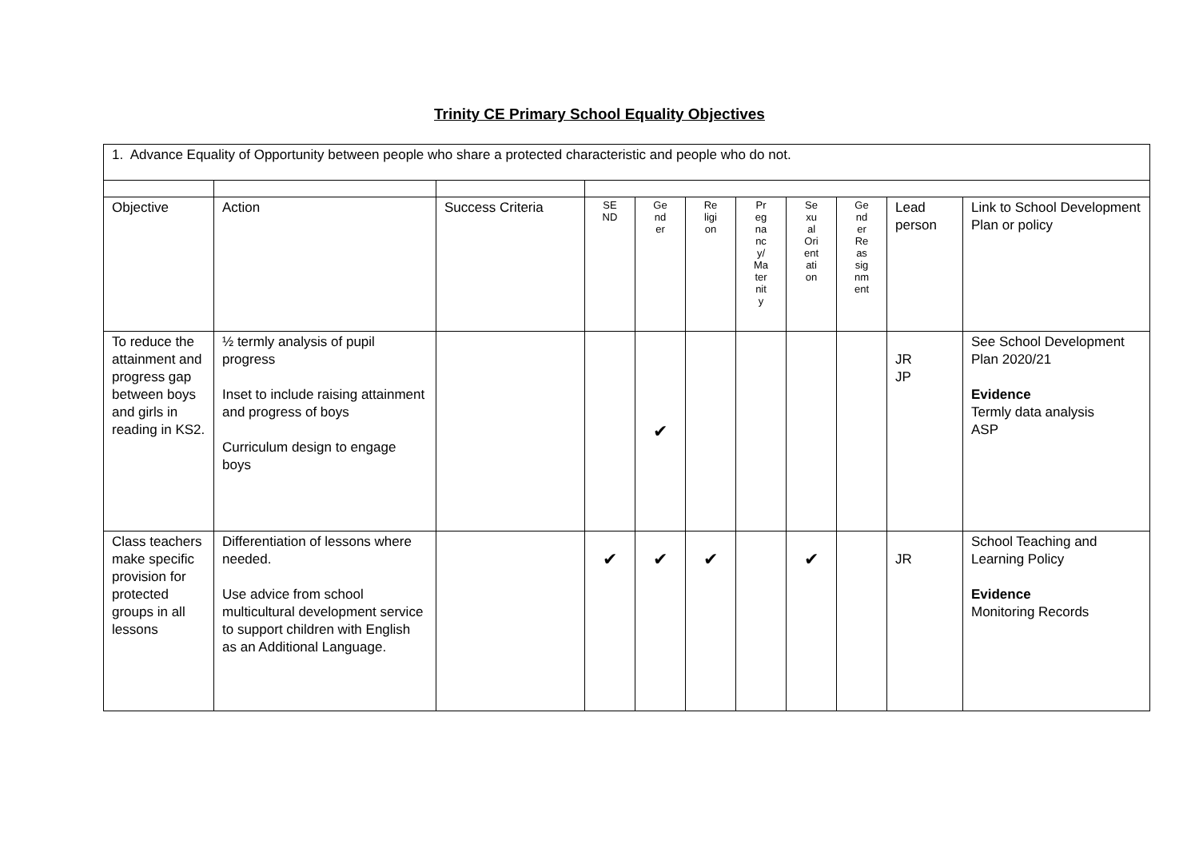Trinity CE Primary School Equality Objectives
| 1. Advance Equality of Opportunity between people who share a protected characteristic and people who do not. | | | | | | | | | | |
| Objective | Action | Success Criteria | SE ND | Ge nd er | Re ligi on | Pr eg na nc y/ Ma ter nit y | Se xu al Ori ent ati on | Ge nd er Re as sig nm ent | Lead person | Link to School Development Plan or policy |
| To reduce the attainment and progress gap between boys and girls in reading in KS2. | ½ termly analysis of pupil progress Inset to include raising attainment and progress of boys Curriculum design to engage boys | | | ✔ | | | | | JR JP | See School Development Plan 2020/21 Evidence Termly data analysis ASP |
| Class teachers make specific provision for protected groups in all lessons | Differentiation of lessons where needed. Use advice from school multicultural development service to support children with English as an Additional Language. | | ✔ | ✔ | ✔ | | ✔ | | JR | School Teaching and Learning Policy Evidence Monitoring Records |